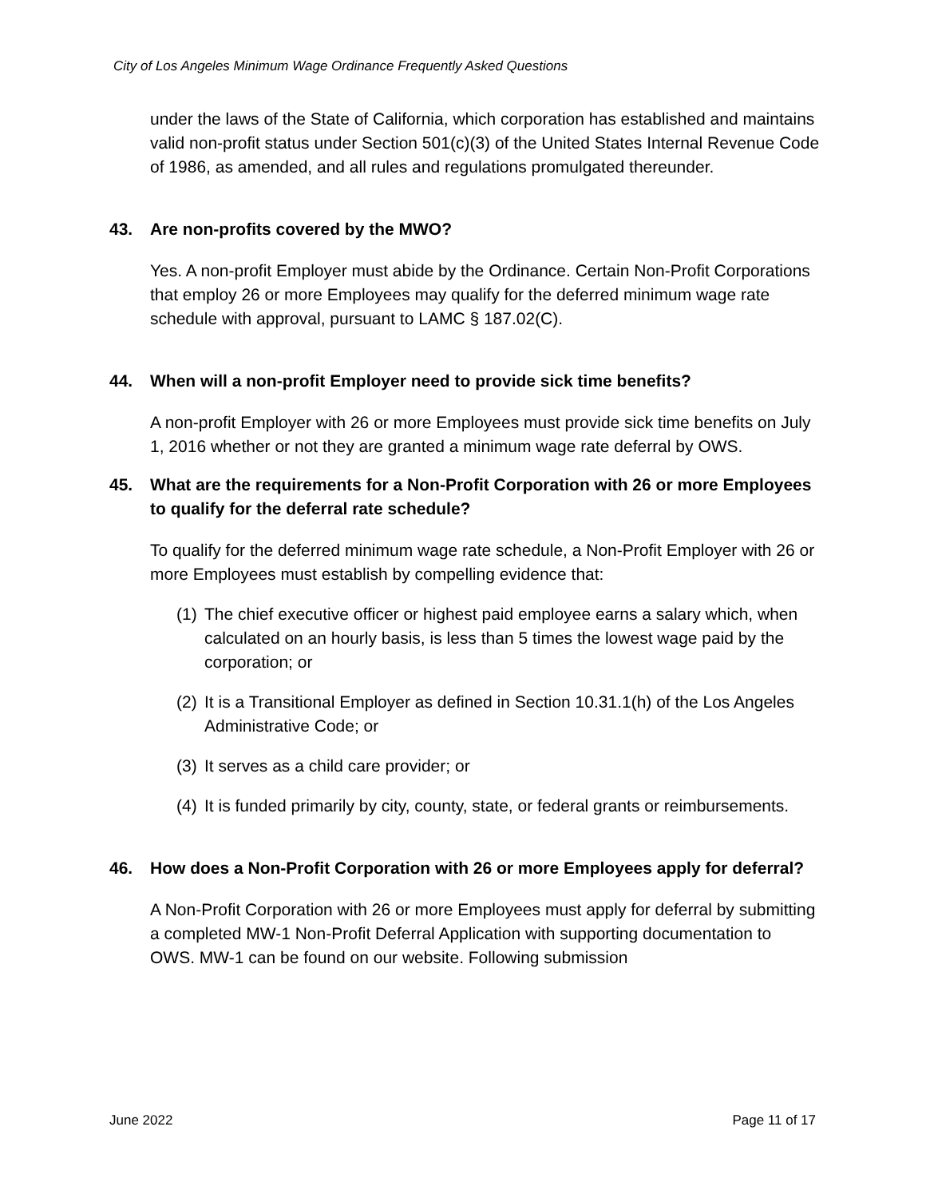City of Los Angeles Minimum Wage Ordinance Frequently Asked Questions
under the laws of the State of California, which corporation has established and maintains valid non-profit status under Section 501(c)(3) of the United States Internal Revenue Code of 1986, as amended, and all rules and regulations promulgated thereunder.
43. Are non-profits covered by the MWO?
Yes. A non-profit Employer must abide by the Ordinance. Certain Non-Profit Corporations that employ 26 or more Employees may qualify for the deferred minimum wage rate schedule with approval, pursuant to LAMC § 187.02(C).
44. When will a non-profit Employer need to provide sick time benefits?
A non-profit Employer with 26 or more Employees must provide sick time benefits on July 1, 2016 whether or not they are granted a minimum wage rate deferral by OWS.
45. What are the requirements for a Non-Profit Corporation with 26 or more Employees to qualify for the deferral rate schedule?
To qualify for the deferred minimum wage rate schedule, a Non-Profit Employer with 26 or more Employees must establish by compelling evidence that:
(1) The chief executive officer or highest paid employee earns a salary which, when calculated on an hourly basis, is less than 5 times the lowest wage paid by the corporation; or
(2) It is a Transitional Employer as defined in Section 10.31.1(h) of the Los Angeles Administrative Code; or
(3) It serves as a child care provider; or
(4) It is funded primarily by city, county, state, or federal grants or reimbursements.
46. How does a Non-Profit Corporation with 26 or more Employees apply for deferral?
A Non-Profit Corporation with 26 or more Employees must apply for deferral by submitting a completed MW-1 Non-Profit Deferral Application with supporting documentation to OWS. MW-1 can be found on our website. Following submission
June 2022 Page 11 of 17